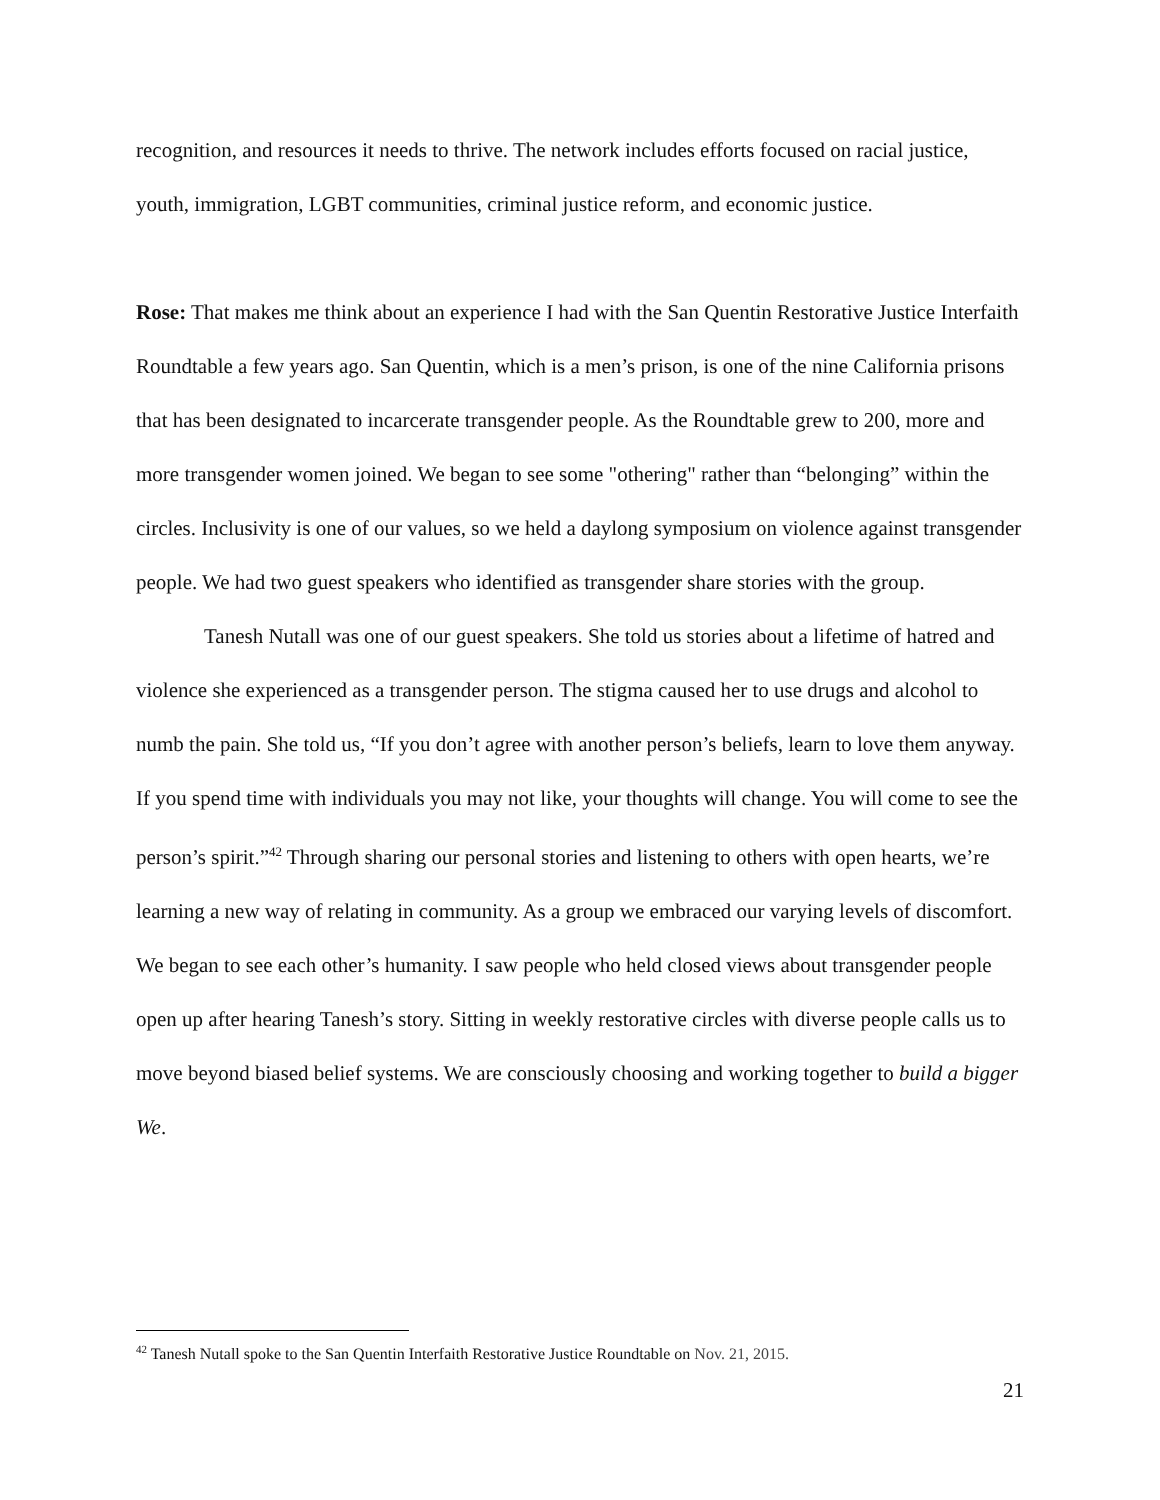recognition, and resources it needs to thrive. The network includes efforts focused on racial justice, youth, immigration, LGBT communities, criminal justice reform, and economic justice.
Rose: That makes me think about an experience I had with the San Quentin Restorative Justice Interfaith Roundtable a few years ago. San Quentin, which is a men’s prison, is one of the nine California prisons that has been designated to incarcerate transgender people. As the Roundtable grew to 200, more and more transgender women joined. We began to see some "othering" rather than “belonging” within the circles. Inclusivity is one of our values, so we held a daylong symposium on violence against transgender people. We had two guest speakers who identified as transgender share stories with the group.
Tanesh Nutall was one of our guest speakers. She told us stories about a lifetime of hatred and violence she experienced as a transgender person. The stigma caused her to use drugs and alcohol to numb the pain. She told us, “If you don’t agree with another person’s beliefs, learn to love them anyway. If you spend time with individuals you may not like, your thoughts will change. You will come to see the person’s spirit.”<sup>42</sup> Through sharing our personal stories and listening to others with open hearts, we’re learning a new way of relating in community. As a group we embraced our varying levels of discomfort. We began to see each other’s humanity. I saw people who held closed views about transgender people open up after hearing Tanesh’s story. Sitting in weekly restorative circles with diverse people calls us to move beyond biased belief systems. We are consciously choosing and working together to build a bigger We.
<sup>42</sup> Tanesh Nutall spoke to the San Quentin Interfaith Restorative Justice Roundtable on Nov. 21, 2015.
21